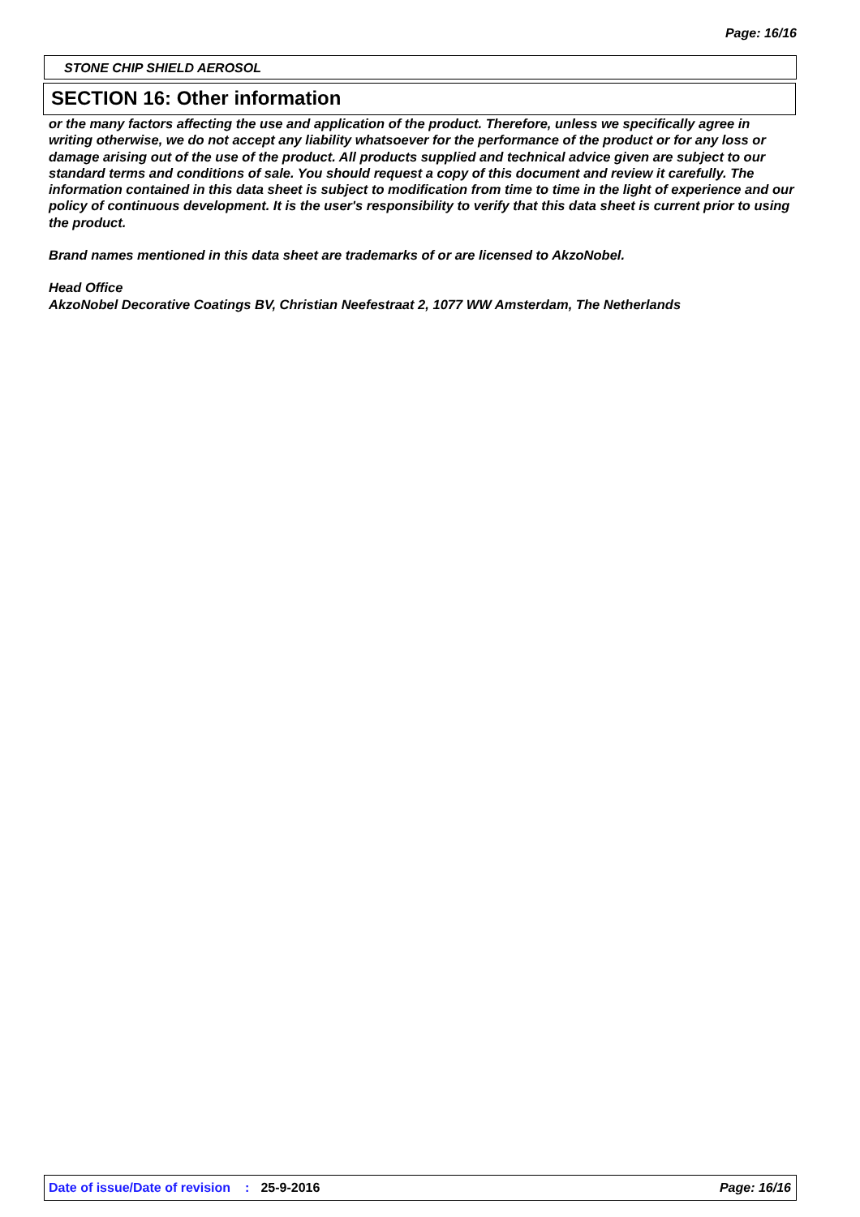Page: 16/16
STONE CHIP SHIELD AEROSOL
SECTION 16: Other information
or the many factors affecting the use and application of the product. Therefore, unless we specifically agree in writing otherwise, we do not accept any liability whatsoever for the performance of the product or for any loss or damage arising out of the use of the product. All products supplied and technical advice given are subject to our standard terms and conditions of sale. You should request a copy of this document and review it carefully. The information contained in this data sheet is subject to modification from time to time in the light of experience and our policy of continuous development. It is the user's responsibility to verify that this data sheet is current prior to using the product.
Brand names mentioned in this data sheet are trademarks of or are licensed to AkzoNobel.
Head Office
AkzoNobel Decorative Coatings BV, Christian Neefestraat 2, 1077 WW Amsterdam, The Netherlands
Date of issue/Date of revision: 25-9-2016 Page: 16/16